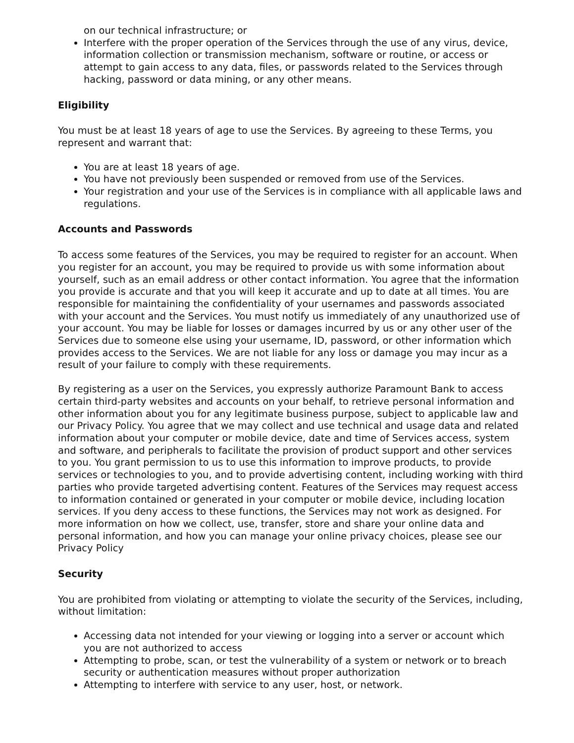on our technical infrastructure; or
Interfere with the proper operation of the Services through the use of any virus, device, information collection or transmission mechanism, software or routine, or access or attempt to gain access to any data, files, or passwords related to the Services through hacking, password or data mining, or any other means.
Eligibility
You must be at least 18 years of age to use the Services. By agreeing to these Terms, you represent and warrant that:
You are at least 18 years of age.
You have not previously been suspended or removed from use of the Services.
Your registration and your use of the Services is in compliance with all applicable laws and regulations.
Accounts and Passwords
To access some features of the Services, you may be required to register for an account. When you register for an account, you may be required to provide us with some information about yourself, such as an email address or other contact information. You agree that the information you provide is accurate and that you will keep it accurate and up to date at all times. You are responsible for maintaining the confidentiality of your usernames and passwords associated with your account and the Services. You must notify us immediately of any unauthorized use of your account. You may be liable for losses or damages incurred by us or any other user of the Services due to someone else using your username, ID, password, or other information which provides access to the Services. We are not liable for any loss or damage you may incur as a result of your failure to comply with these requirements.
By registering as a user on the Services, you expressly authorize Paramount Bank to access certain third-party websites and accounts on your behalf, to retrieve personal information and other information about you for any legitimate business purpose, subject to applicable law and our Privacy Policy. You agree that we may collect and use technical and usage data and related information about your computer or mobile device, date and time of Services access, system and software, and peripherals to facilitate the provision of product support and other services to you. You grant permission to us to use this information to improve products, to provide services or technologies to you, and to provide advertising content, including working with third parties who provide targeted advertising content. Features of the Services may request access to information contained or generated in your computer or mobile device, including location services. If you deny access to these functions, the Services may not work as designed. For more information on how we collect, use, transfer, store and share your online data and personal information, and how you can manage your online privacy choices, please see our Privacy Policy
Security
You are prohibited from violating or attempting to violate the security of the Services, including, without limitation:
Accessing data not intended for your viewing or logging into a server or account which you are not authorized to access
Attempting to probe, scan, or test the vulnerability of a system or network or to breach security or authentication measures without proper authorization
Attempting to interfere with service to any user, host, or network.